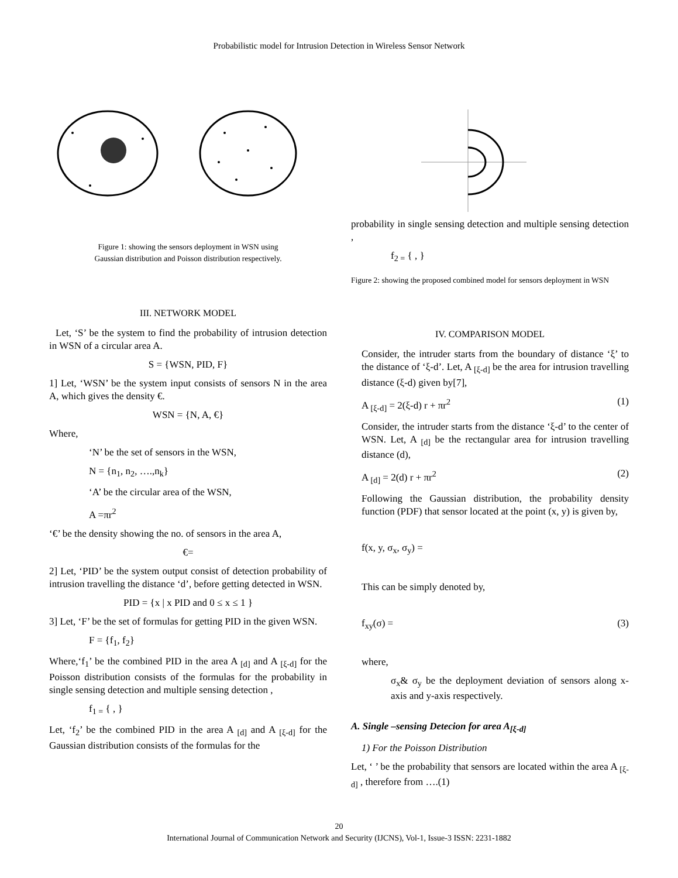Probabilistic model for Intrusion Detection in Wireless Sensor Network
Figure 1: showing the sensors deployment in WSN using
Gaussian distribution and Poisson distribution respectively.
III. NETWORK MODEL
Let, ‘S’ be the system to find the probability of intrusion detection in WSN of a circular area A.
S = {WSN, PID, F}
1] Let, ‘WSN’ be the system input consists of sensors N in the area A, which gives the density €.
WSN = {N, A, €}
Where,
‘N’ be the set of sensors in the WSN,
N = {n<sub>1</sub>, n<sub>2</sub>, ….,n<sub>k</sub>}
‘A’ be the circular area of the WSN,
A =πr<sup>2</sup>
‘€’ be the density showing the no. of sensors in the area A,
€=
2] Let, ‘PID’ be the system output consist of detection probability of intrusion travelling the distance ‘d’, before getting detected in WSN.
PID = {x | x PID and 0 ≤ x ≤ 1 }
3] Let, ‘F’ be the set of formulas for getting PID in the given WSN.
F = {f<sub>1</sub>, f<sub>2</sub>}
Where,‘f<sub>1</sub>’ be the combined PID in the area A <sub>[d]</sub> and A <sub>[ξ-d]</sub> for the Poisson distribution consists of the formulas for the probability in single sensing detection and multiple sensing detection ,
f<sub>1 =</sub> { , }
Let, ‘f<sub>2</sub>’ be the combined PID in the area A <sub>[d]</sub> and A <sub>[ξ-d]</sub> for the Gaussian distribution consists of the formulas for the
probability in single sensing detection and multiple sensing detection ,
f<sub>2 =</sub> { , }
Figure 2: showing the proposed combined model for sensors deployment in WSN
IV. COMPARISON MODEL
Consider, the intruder starts from the boundary of distance ‘ξ’ to the distance of ‘ξ-d’. Let, A <sub>[ξ-d]</sub> be the area for intrusion travelling distance (ξ-d) given by[7],
A <sub>[ξ-d]</sub> = 2(ξ-d) r + πr<sup>2</sup> (1)
Consider, the intruder starts from the distance ‘ξ-d’ to the center of WSN. Let, A <sub>[d]</sub> be the rectangular area for intrusion travelling distance (d),
A <sub>[d]</sub> = 2(d) r + πr<sup>2</sup> (2)
Following the Gaussian distribution, the probability density function (PDF) that sensor located at the point (x, y) is given by,
f(x, y, σ<sub>x</sub>, σ<sub>y</sub>) =
This can be simply denoted by,
f<sub>xy</sub>(σ) = (3)
where,
σ<sub>x</sub>& σ<sub>y</sub> be the deployment deviation of sensors along x-axis and y-axis respectively.
A. Single –sensing Detecion for area A<sub>[ξ-d]</sub>
1) For the Poisson Distribution
Let, ‘ ’ be the probability that sensors are located within the area A <sub>[ξ-d]</sub> , therefore from ….(1)
20
International Journal of Communication Network and Security (IJCNS), Vol-1, Issue-3 ISSN: 2231-1882